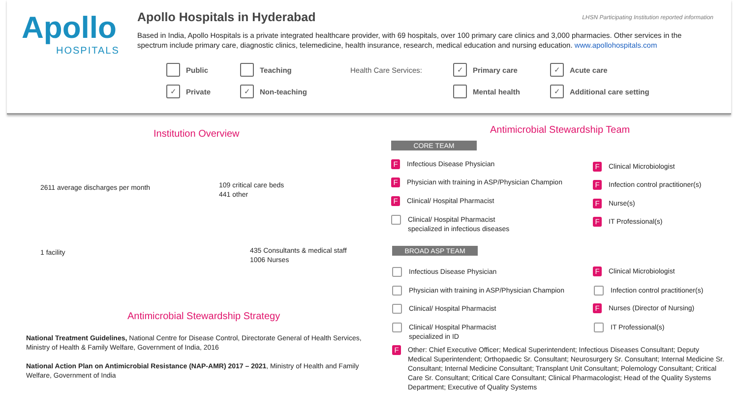Apollo
HOSPITALS
Apollo Hospitals in Hyderabad
LHSN Participating Institution reported information
Based in India, Apollo Hospitals is a private integrated healthcare provider, with 69 hospitals, over 100 primary care clinics and 3,000 pharmacies. Other services in the spectrum include primary care, diagnostic clinics, telemedicine, health insurance, research, medical education and nursing education. www.apollohospitals.com
Public Teaching
✓ Private ✓ Non-teaching
Health Care Services: ✓ Primary care ✓ Acute care
Mental health ✓ Additional care setting
Institution Overview
2611 average discharges per month
109 critical care beds
441 other
1 facility
435 Consultants & medical staff
1006 Nurses
Antimicrobial Stewardship Strategy
National Treatment Guidelines, National Centre for Disease Control, Directorate General of Health Services, Ministry of Health & Family Welfare, Government of India, 2016
National Action Plan on Antimicrobial Resistance (NAP-AMR) 2017 – 2021, Ministry of Health and Family Welfare, Government of India
Antimicrobial Stewardship Team
CORE TEAM
F Infectious Disease Physician
F Physician with training in ASP/Physician Champion
F Clinical/ Hospital Pharmacist
Clinical/ Hospital Pharmacist
specialized in infectious diseases
F Clinical Microbiologist
F Infection control practitioner(s)
F Nurse(s)
F IT Professional(s)
BROAD ASP TEAM
Infectious Disease Physician
Physician with training in ASP/Physician Champion
Clinical/ Hospital Pharmacist
Clinical/ Hospital Pharmacist
specialized in ID
F Clinical Microbiologist
Infection control practitioner(s)
F Nurses (Director of Nursing)
IT Professional(s)
F Other: Chief Executive Officer; Medical Superintendent; Infectious Diseases Consultant; Deputy Medical Superintendent; Orthopaedic Sr. Consultant; Neurosurgery Sr. Consultant; Internal Medicine Sr. Consultant; Internal Medicine Consultant; Transplant Unit Consultant; Polemology Consultant; Critical Care Sr. Consultant; Critical Care Consultant; Clinical Pharmacologist; Head of the Quality Systems Department; Executive of Quality Systems